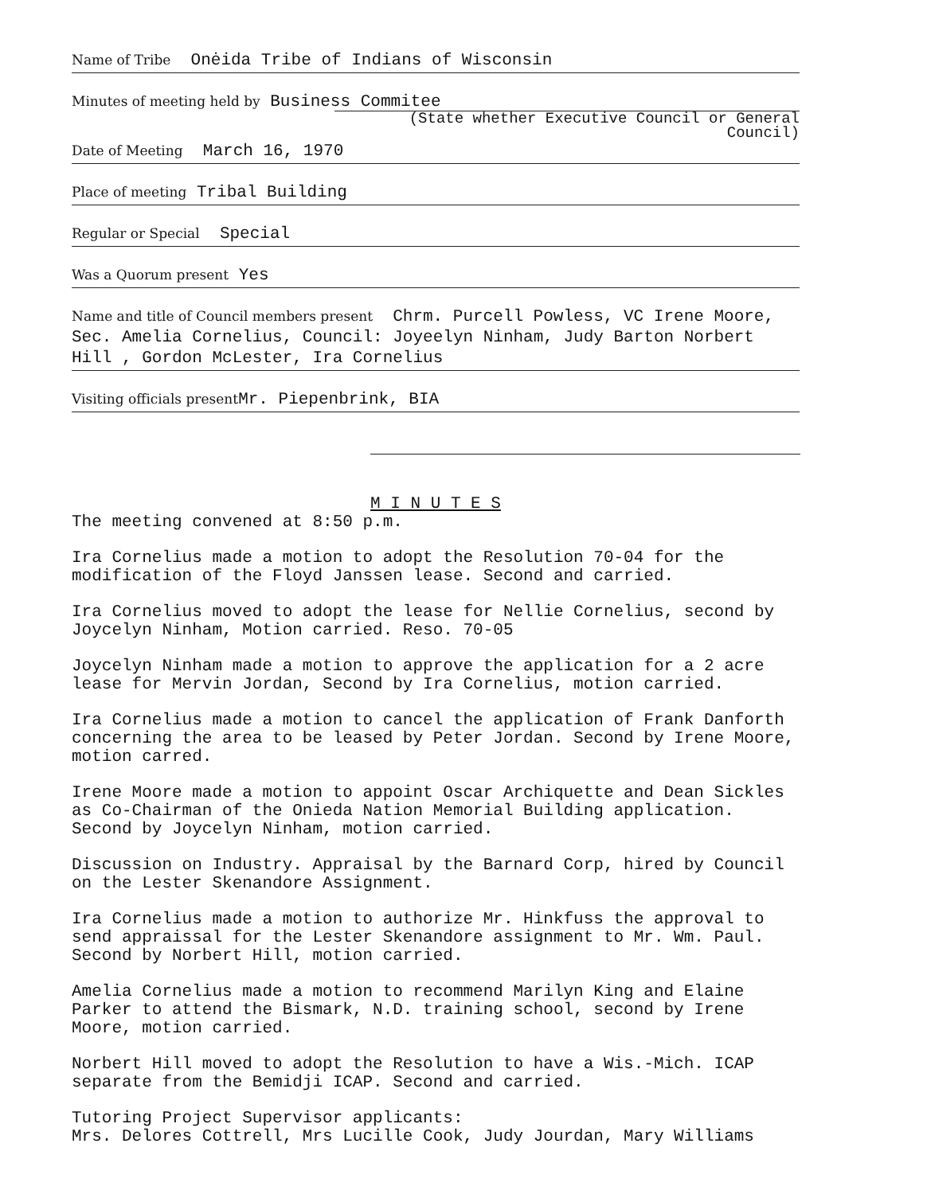Name of Tribe Onėida Tribe of Indians of Wisconsin
Minutes of meeting held by Business Commitee
(State whether Executive Council or General Council)
Date of Meeting March 16, 1970
Place of meeting Tribal Building
Regular or Special Special
Was a Quorum present Yes
Name and title of Council members present Chrm. Purcell Powless, VC Irene Moore, Sec. Amelia Cornelius, Council: Joyeelyn Ninham, Judy Barton Norbert Hill , Gordon McLester, Ira Cornelius
Visiting officials present Mr. Piepenbrink, BIA
M I N U T E S
The meeting convened at 8:50 p.m.
Ira Cornelius made a motion to adopt the Resolution 70-04 for the modification of the Floyd Janssen lease. Second and carried.
Ira Cornelius moved to adopt the lease for Nellie Cornelius, second by Joycelyn Ninham, Motion carried. Reso. 70-05
Joycelyn Ninham made a motion to approve the application for a 2 acre lease for Mervin Jordan, Second by Ira Cornelius, motion carried.
Ira Cornelius made a motion to cancel the application of Frank Danforth concerning the area to be leased by Peter Jordan. Second by Irene Moore, motion carred.
Irene Moore made a motion to appoint Oscar Archiquette and Dean Sickles as Co-Chairman of the Onieda Nation Memorial Building application. Second by Joycelyn Ninham, motion carried.
Discussion on Industry. Appraisal by the Barnard Corp, hired by Council on the Lester Skenandore Assignment.
Ira Cornelius made a motion to authorize Mr. Hinkfuss the approval to send appraissal for the Lester Skenandore assignment to Mr. Wm. Paul. Second by Norbert Hill, motion carried.
Amelia Cornelius made a motion to recommend Marilyn King and Elaine Parker to attend the Bismark, N.D. training school, second by Irene Moore, motion carried.
Norbert Hill moved to adopt the Resolution to have a Wis.-Mich. ICAP separate from the Bemidji ICAP. Second and carried.
Tutoring Project Supervisor applicants:
Mrs. Delores Cottrell, Mrs Lucille Cook, Judy Jourdan, Mary Williams